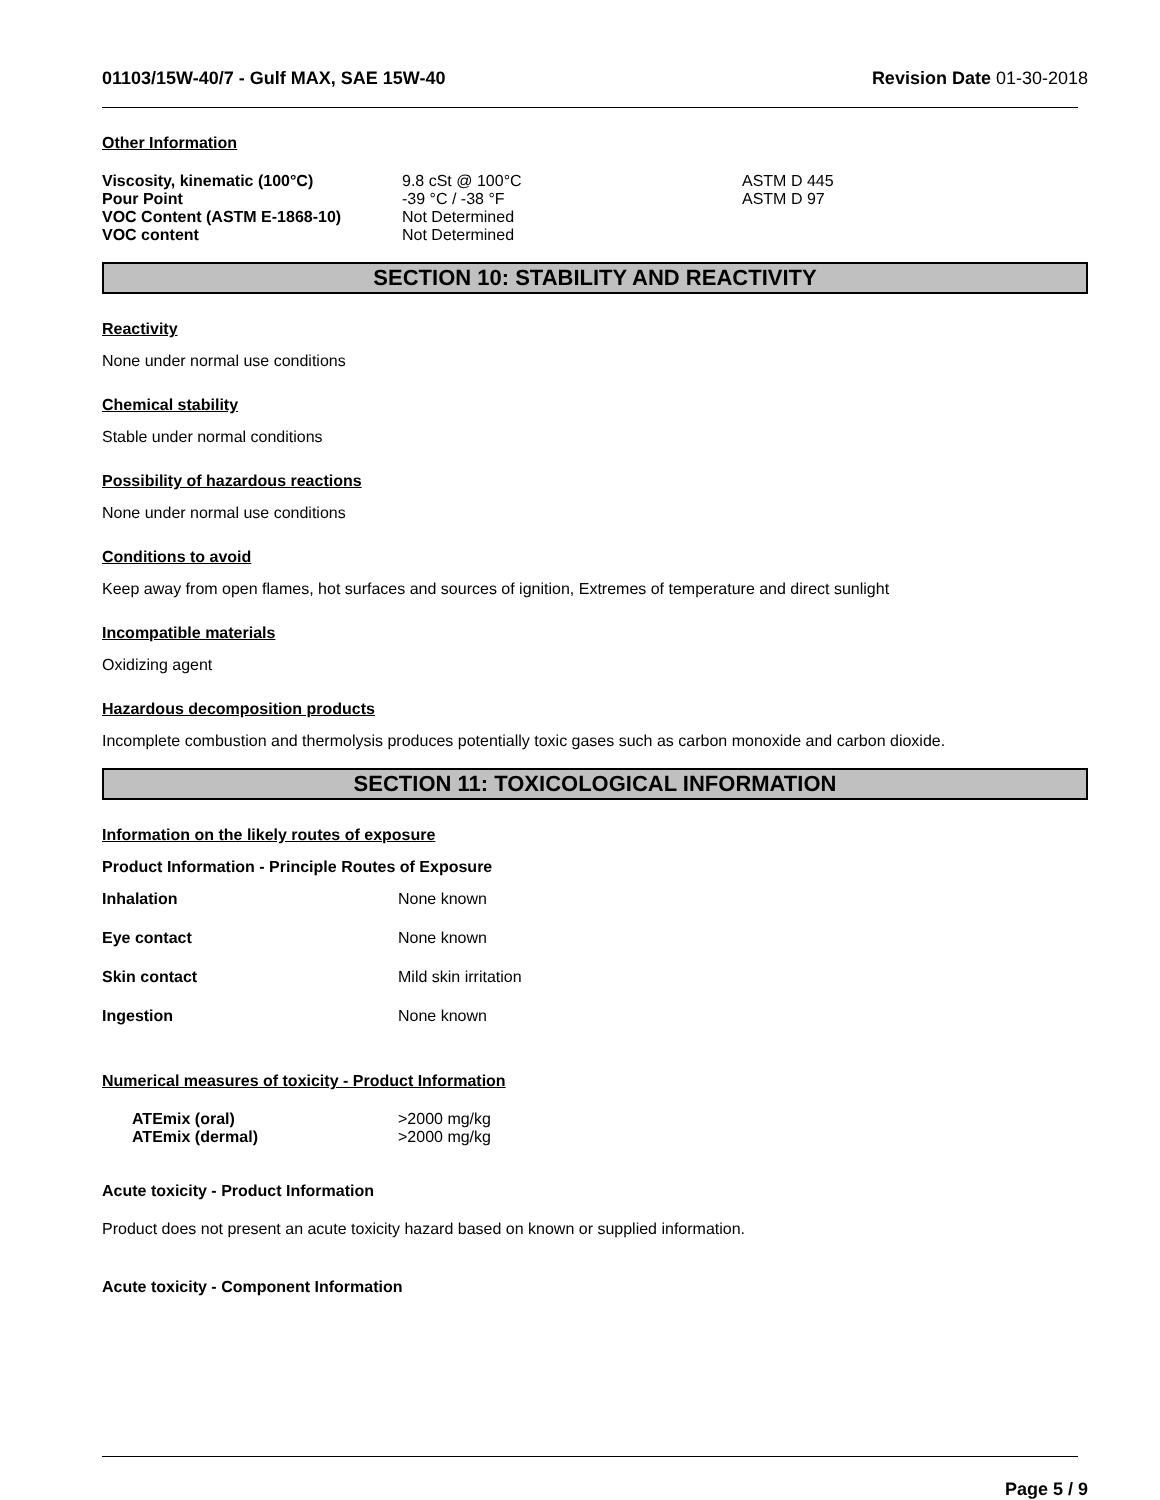01103/15W-40/7 - Gulf MAX, SAE 15W-40 Revision Date 01-30-2018
Other Information
| Viscosity, kinematic (100°C) | 9.8 cSt @ 100°C | ASTM D 445 |
| Pour Point | -39 °C / -38 °F | ASTM D 97 |
| VOC Content (ASTM E-1868-10) | Not Determined | |
| VOC content | Not Determined | |
SECTION 10: STABILITY AND REACTIVITY
Reactivity
None under normal use conditions
Chemical stability
Stable under normal conditions
Possibility of hazardous reactions
None under normal use conditions
Conditions to avoid
Keep away from open flames, hot surfaces and sources of ignition, Extremes of temperature and direct sunlight
Incompatible materials
Oxidizing agent
Hazardous decomposition products
Incomplete combustion and thermolysis produces potentially toxic gases such as carbon monoxide and carbon dioxide.
SECTION 11: TOXICOLOGICAL INFORMATION
Information on the likely routes of exposure
Product Information - Principle Routes of Exposure
| Inhalation | None known |
| Eye contact | None known |
| Skin contact | Mild skin irritation |
| Ingestion | None known |
Numerical measures of toxicity - Product Information
| ATEmix (oral) | >2000 mg/kg |
| ATEmix (dermal) | >2000 mg/kg |
Acute toxicity - Product Information
Product does not present an acute toxicity hazard based on known or supplied information.
Acute toxicity - Component Information
Page 5 / 9